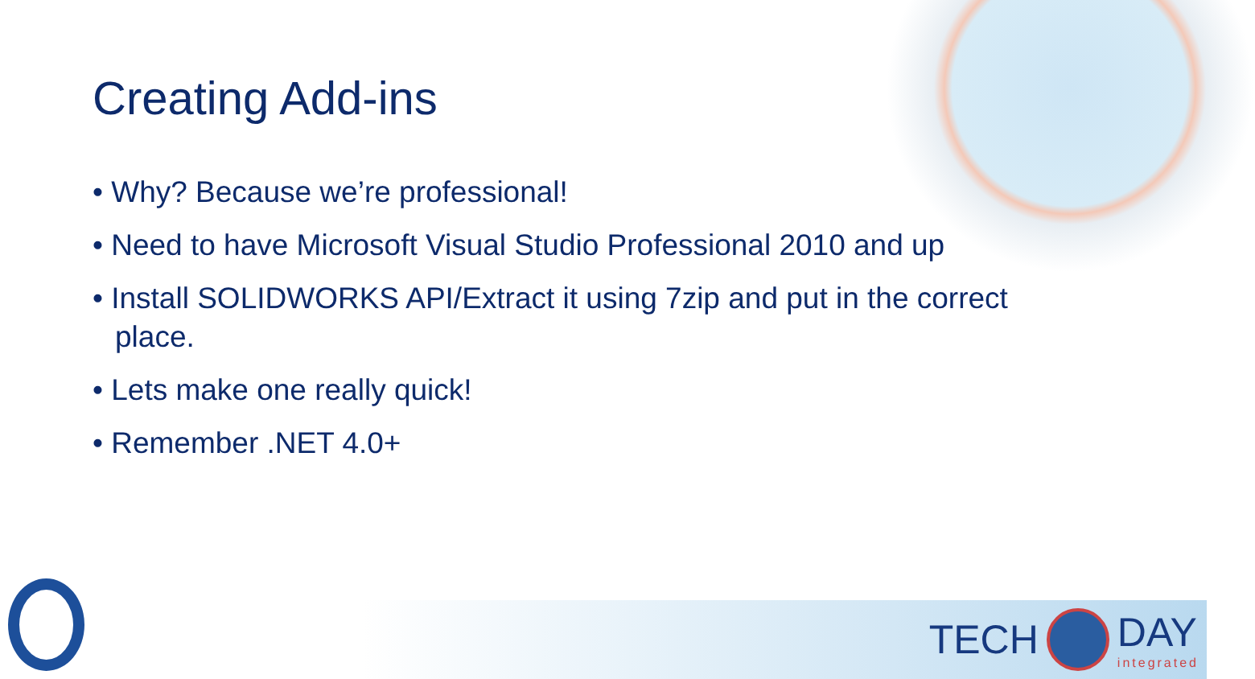Creating Add-ins
• Why? Because we’re professional!
• Need to have Microsoft Visual Studio Professional 2010 and up
• Install SOLIDWORKS API/Extract it using 7zip and put in the correct place.
• Lets make one really quick!
• Remember .NET 4.0+
TECH DAY
integrated